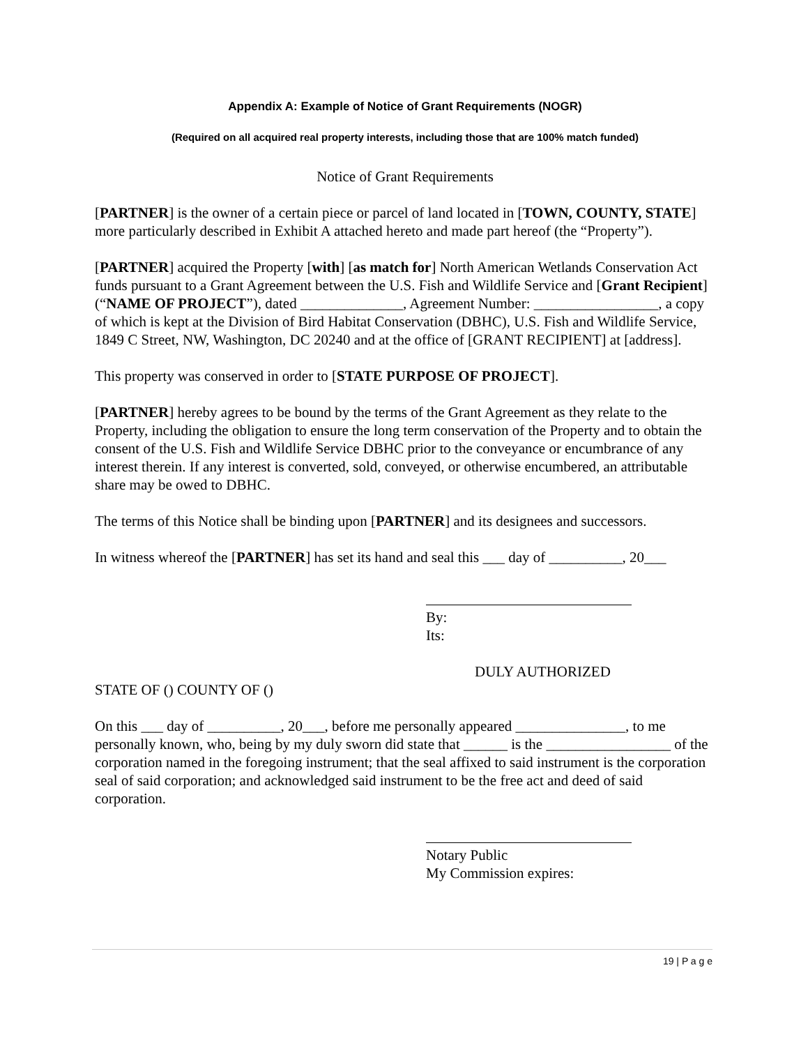Appendix A: Example of Notice of Grant Requirements (NOGR)
(Required on all acquired real property interests, including those that are 100% match funded)
Notice of Grant Requirements
[PARTNER] is the owner of a certain piece or parcel of land located in [TOWN, COUNTY, STATE] more particularly described in Exhibit A attached hereto and made part hereof (the “Property”).
[PARTNER] acquired the Property [with] [as match for] North American Wetlands Conservation Act funds pursuant to a Grant Agreement between the U.S. Fish and Wildlife Service and [Grant Recipient] (“NAME OF PROJECT”), dated ______________, Agreement Number: _________________, a copy of which is kept at the Division of Bird Habitat Conservation (DBHC), U.S. Fish and Wildlife Service, 1849 C Street, NW, Washington, DC 20240 and at the office of [GRANT RECIPIENT] at [address].
This property was conserved in order to [STATE PURPOSE OF PROJECT].
[PARTNER] hereby agrees to be bound by the terms of the Grant Agreement as they relate to the Property, including the obligation to ensure the long term conservation of the Property and to obtain the consent of the U.S. Fish and Wildlife Service DBHC prior to the conveyance or encumbrance of any interest therein. If any interest is converted, sold, conveyed, or otherwise encumbered, an attributable share may be owed to DBHC.
The terms of this Notice shall be binding upon [PARTNER] and its designees and successors.
In witness whereof the [PARTNER] has set its hand and seal this ___ day of __________, 20___
By:
Its:
DULY AUTHORIZED
STATE OF () COUNTY OF ()
On this ___ day of __________, 20___, before me personally appeared _______________, to me personally known, who, being by my duly sworn did state that ______ is the _________________ of the corporation named in the foregoing instrument; that the seal affixed to said instrument is the corporation seal of said corporation; and acknowledged said instrument to be the free act and deed of said corporation.
Notary Public
My Commission expires:
19 | P a g e